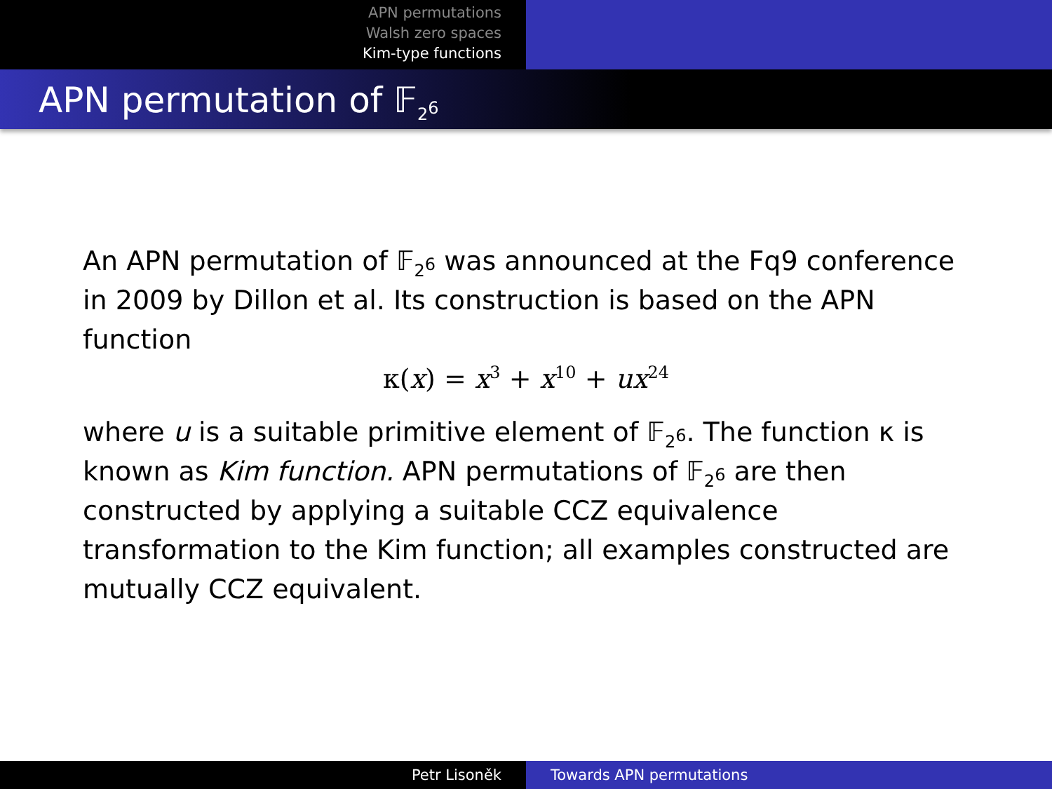APN permutations
Walsh zero spaces
Kim-type functions
APN permutation of 𝔽<sub>2<sup>6</sup></sub>
An APN permutation of 𝔽<sub>2<sup>6</sup></sub> was announced at the Fq9 conference in 2009 by Dillon et al. Its construction is based on the APN function
κ(x) = x<sup>3</sup> + x<sup>10</sup> + ux<sup>24</sup>
where u is a suitable primitive element of 𝔽<sub>2<sup>6</sup></sub>. The function κ is known as Kim function. APN permutations of 𝔽<sub>2<sup>6</sup></sub> are then constructed by applying a suitable CCZ equivalence transformation to the Kim function; all examples constructed are mutually CCZ equivalent.
Petr Lisoněk Towards APN permutations